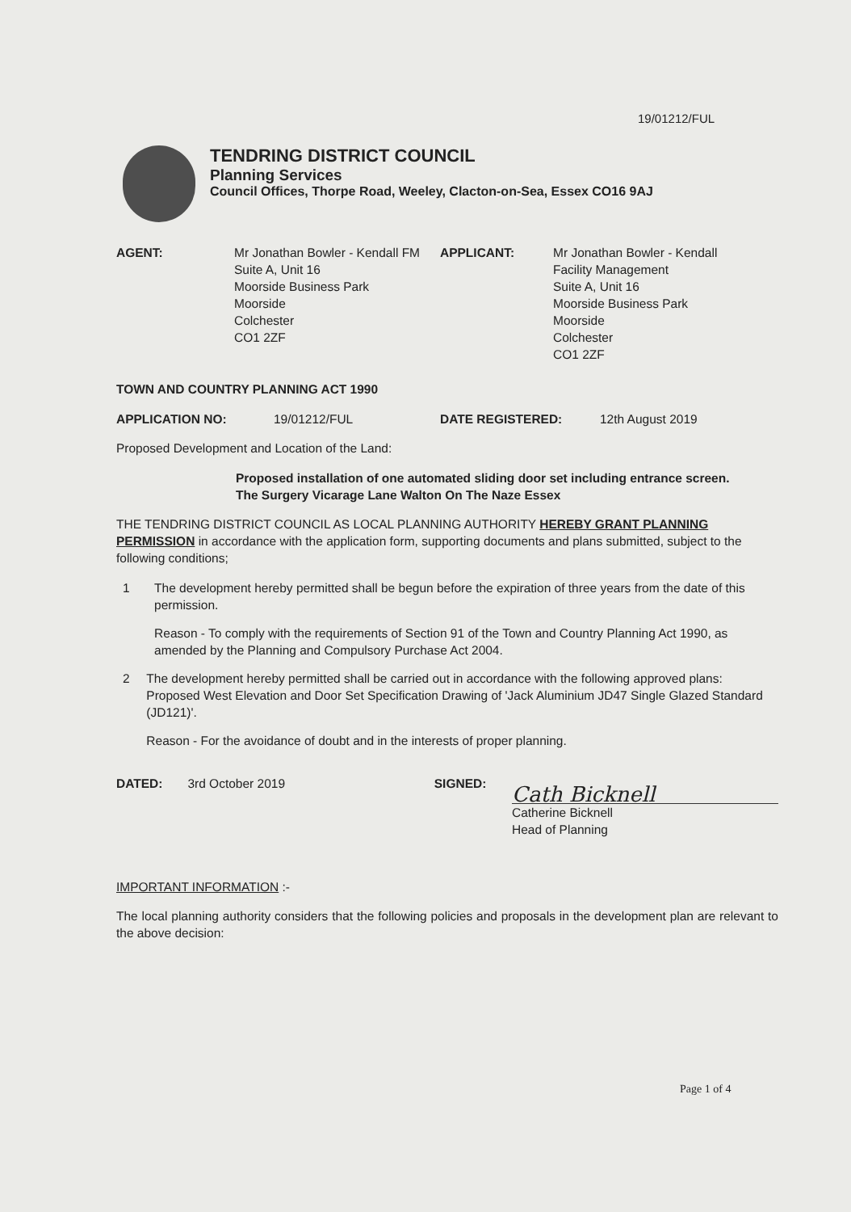19/01212/FUL
TENDRING DISTRICT COUNCIL
Planning Services
Council Offices, Thorpe Road, Weeley, Clacton-on-Sea, Essex CO16 9AJ
AGENT: Mr Jonathan Bowler - Kendall FM
Suite A, Unit 16
Moorside Business Park
Moorside
Colchester
CO1 2ZF
APPLICANT: Mr Jonathan Bowler - Kendall
Facility Management
Suite A, Unit 16
Moorside Business Park
Moorside
Colchester
CO1 2ZF
TOWN AND COUNTRY PLANNING ACT 1990
APPLICATION NO: 19/01212/FUL DATE REGISTERED: 12th August 2019
Proposed Development and Location of the Land:
Proposed installation of one automated sliding door set including entrance screen.
The Surgery Vicarage Lane Walton On The Naze Essex
THE TENDRING DISTRICT COUNCIL AS LOCAL PLANNING AUTHORITY HEREBY GRANT PLANNING PERMISSION in accordance with the application form, supporting documents and plans submitted, subject to the following conditions;
1 The development hereby permitted shall be begun before the expiration of three years from the date of this permission.
Reason - To comply with the requirements of Section 91 of the Town and Country Planning Act 1990, as amended by the Planning and Compulsory Purchase Act 2004.
2 The development hereby permitted shall be carried out in accordance with the following approved plans: Proposed West Elevation and Door Set Specification Drawing of 'Jack Aluminium JD47 Single Glazed Standard (JD121)'.
Reason - For the avoidance of doubt and in the interests of proper planning.
DATED: 3rd October 2019 SIGNED:
Cath Bicknell
Catherine Bicknell
Head of Planning
IMPORTANT INFORMATION :-
The local planning authority considers that the following policies and proposals in the development plan are relevant to the above decision:
Page 1 of 4